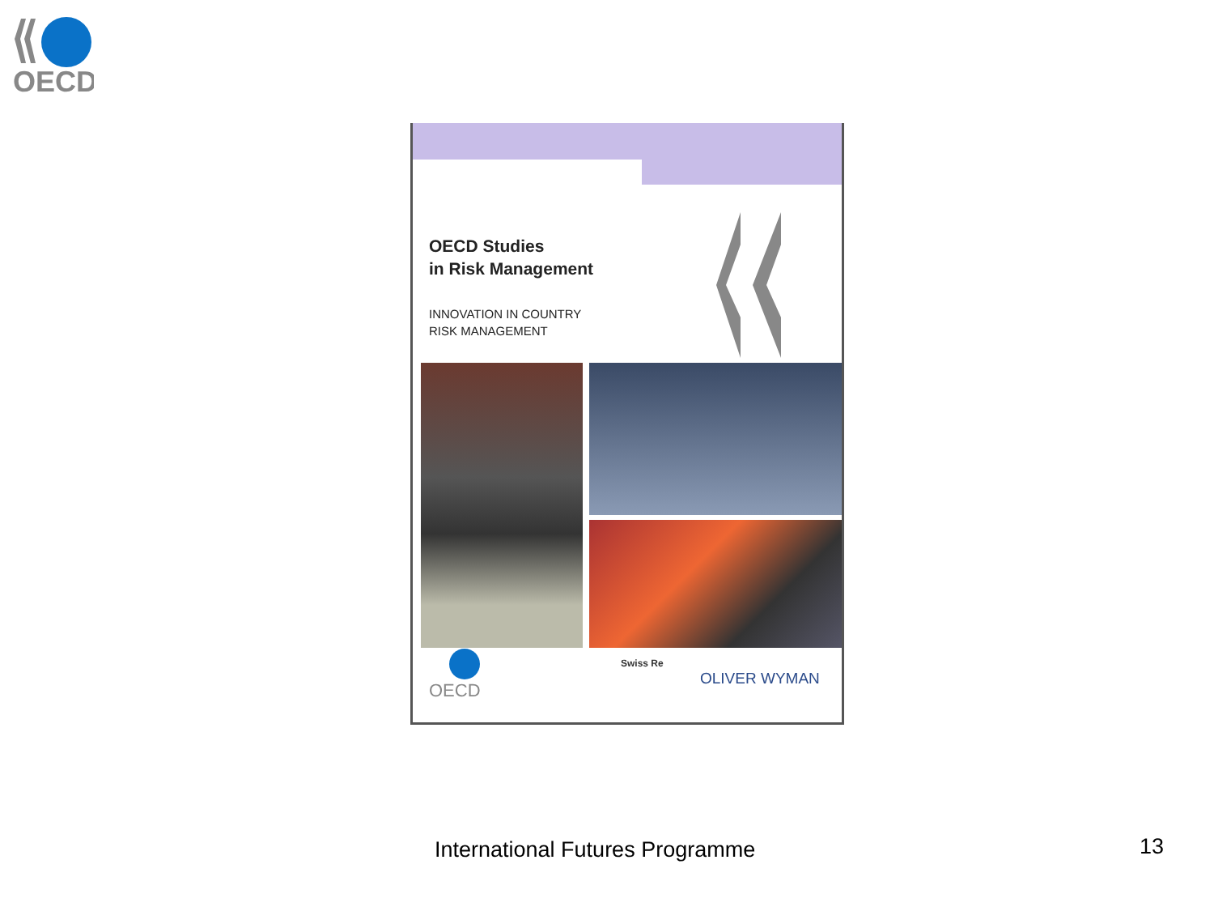OECD
OECD Studies
in Risk Management
INNOVATION IN COUNTRY
RISK MANAGEMENT
OECD
Swiss Re
OLIVER WYMAN
International Futures Programme
13